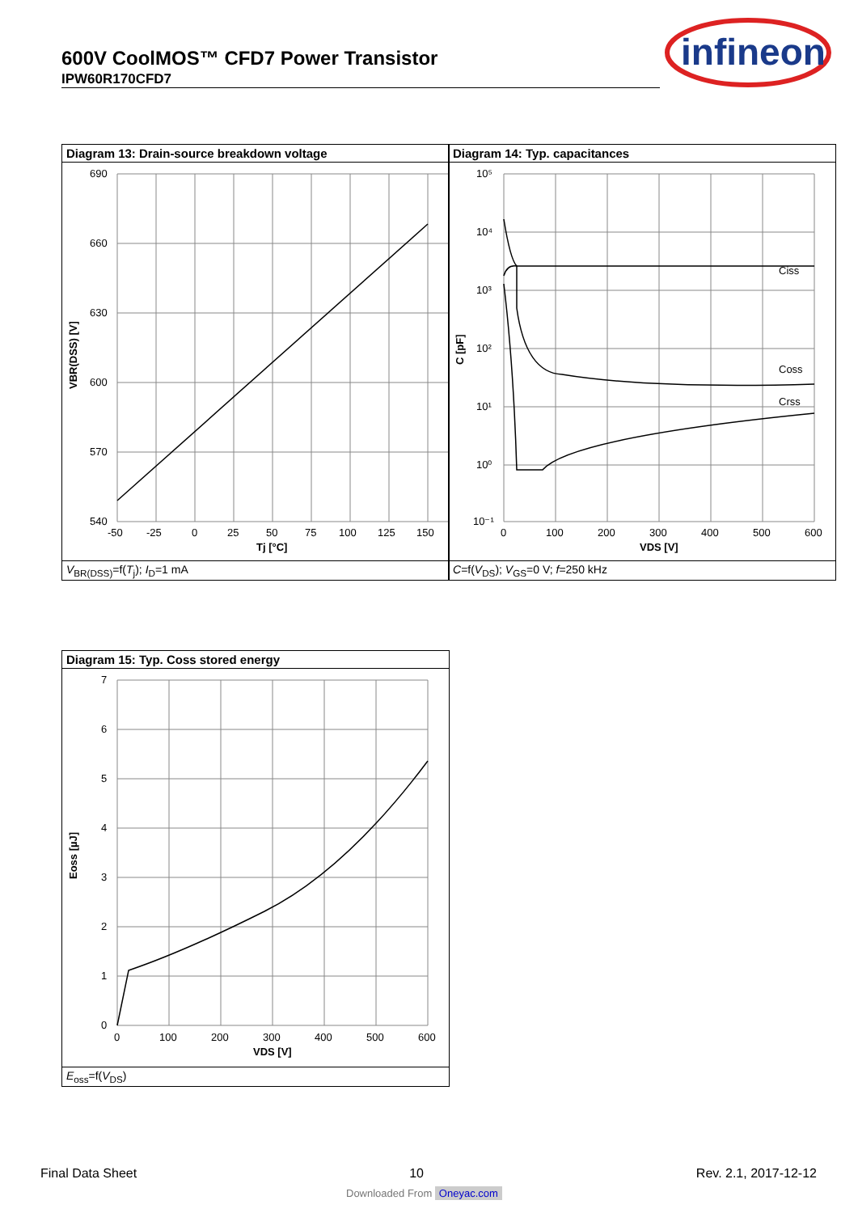600V CoolMOS™ CFD7 Power Transistor
IPW60R170CFD7
infineon
Diagram 13: Drain-source breakdown voltage
690
660
630
600
570
540
-50
-25
0
25
50
75
100
125
150
Tj [°C]
VBR(DSS) [V]
V<sub>BR(DSS)</sub>=f(T<sub>j</sub>); I<sub>D</sub>=1 mA
Diagram 14: Typ. capacitances
Ciss
Coss
Crss
10⁵
10⁴
10³
10²
10¹
10⁰
10⁻¹
0
100
200
300
400
500
600
VDS [V]
C [pF]
C=f(V<sub>DS</sub>); V<sub>GS</sub>=0 V; f=250 kHz
Diagram 15: Typ. Coss stored energy
7
6
5
4
3
2
1
0
0
100
200
300
400
500
600
VDS [V]
Eoss [µJ]
E<sub>oss</sub>=f(V<sub>DS</sub>)
Final Data Sheet 10 Rev. 2.1, 2017-12-12
Downloaded From Oneyac.com